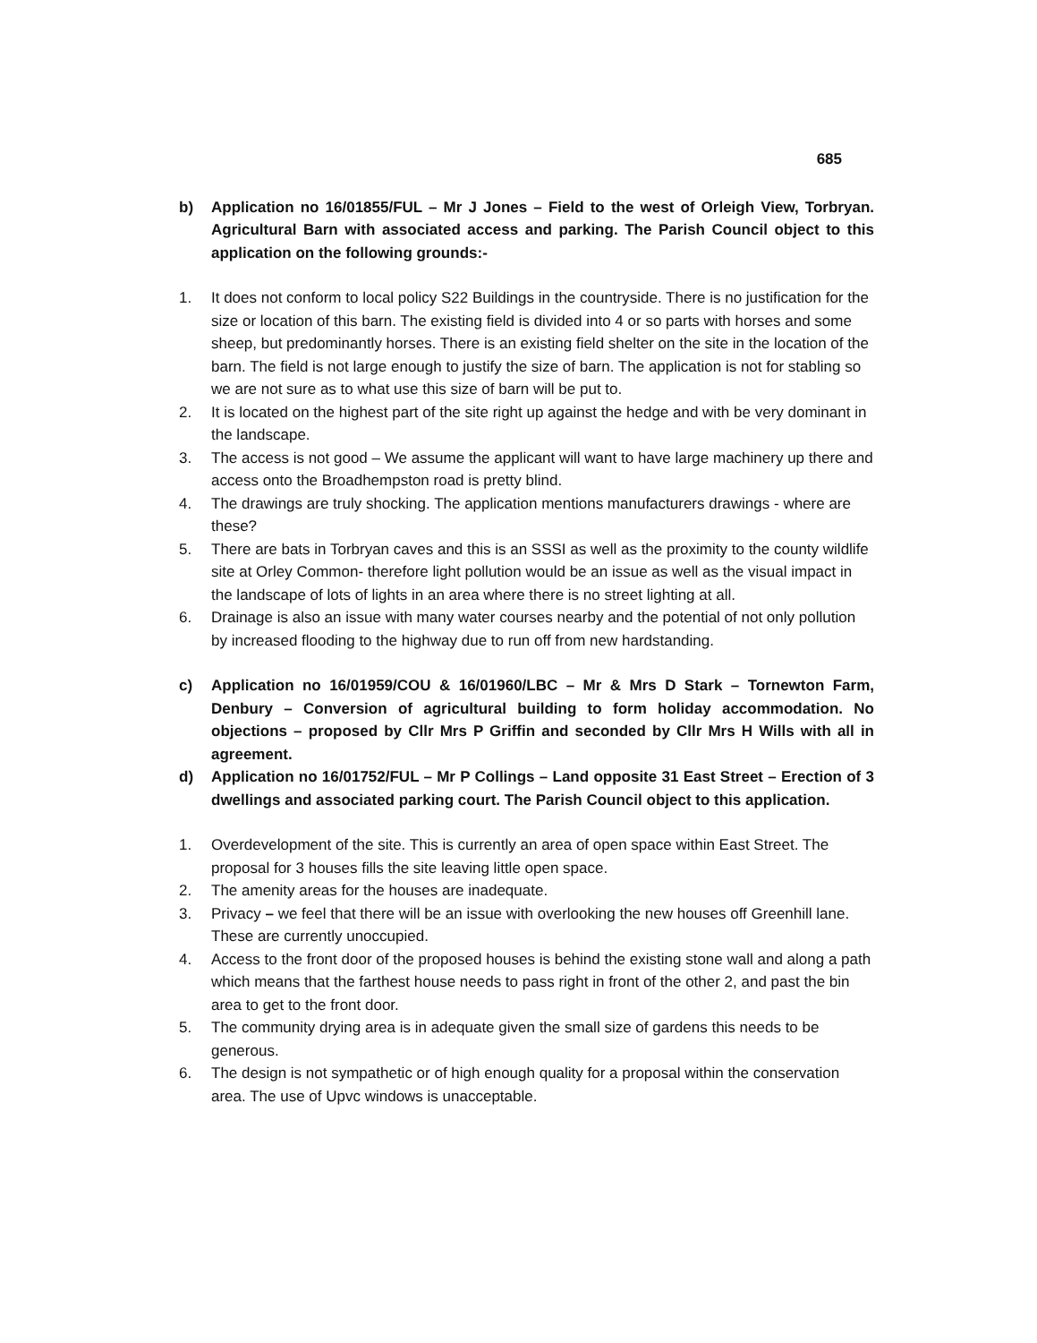685
b) Application no 16/01855/FUL – Mr J Jones – Field to the west of Orleigh View, Torbryan. Agricultural Barn with associated access and parking. The Parish Council object to this application on the following grounds:-
1. It does not conform to local policy S22 Buildings in the countryside. There is no justification for the size or location of this barn. The existing field is divided into 4 or so parts with horses and some sheep, but predominantly horses. There is an existing field shelter on the site in the location of the barn. The field is not large enough to justify the size of barn. The application is not for stabling so we are not sure as to what use this size of barn will be put to.
2. It is located on the highest part of the site right up against the hedge and with be very dominant in the landscape.
3. The access is not good – We assume the applicant will want to have large machinery up there and access onto the Broadhempston road is pretty blind.
4. The drawings are truly shocking. The application mentions manufacturers drawings - where are these?
5. There are bats in Torbryan caves and this is an SSSI as well as the proximity to the county wildlife site at Orley Common- therefore light pollution would be an issue as well as the visual impact in the landscape of lots of lights in an area where there is no street lighting at all.
6. Drainage is also an issue with many water courses nearby and the potential of not only pollution by increased flooding to the highway due to run off from new hardstanding.
c) Application no 16/01959/COU & 16/01960/LBC – Mr & Mrs D Stark – Tornewton Farm, Denbury – Conversion of agricultural building to form holiday accommodation. No objections – proposed by Cllr Mrs P Griffin and seconded by Cllr Mrs H Wills with all in agreement.
d) Application no 16/01752/FUL – Mr P Collings – Land opposite 31 East Street – Erection of 3 dwellings and associated parking court. The Parish Council object to this application.
1. Overdevelopment of the site. This is currently an area of open space within East Street. The proposal for 3 houses fills the site leaving little open space.
2. The amenity areas for the houses are inadequate.
3. Privacy – we feel that there will be an issue with overlooking the new houses off Greenhill lane. These are currently unoccupied.
4. Access to the front door of the proposed houses is behind the existing stone wall and along a path which means that the farthest house needs to pass right in front of the other 2, and past the bin area to get to the front door.
5. The community drying area is in adequate given the small size of gardens this needs to be generous.
6. The design is not sympathetic or of high enough quality for a proposal within the conservation area. The use of Upvc windows is unacceptable.